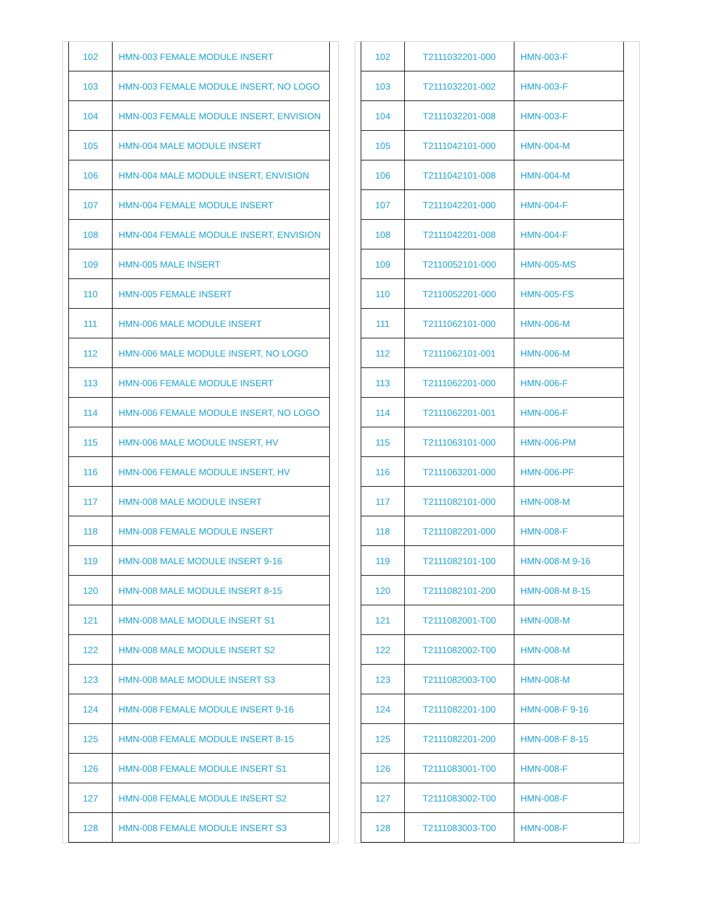| 102 | HMN-003 FEMALE MODULE INSERT |
| 103 | HMN-003 FEMALE MODULE INSERT, NO LOGO |
| 104 | HMN-003 FEMALE MODULE INSERT, ENVISION |
| 105 | HMN-004 MALE MODULE INSERT |
| 106 | HMN-004 MALE MODULE INSERT, ENVISION |
| 107 | HMN-004 FEMALE MODULE INSERT |
| 108 | HMN-004 FEMALE MODULE INSERT, ENVISION |
| 109 | HMN-005 MALE INSERT |
| 110 | HMN-005 FEMALE INSERT |
| 111 | HMN-006 MALE MODULE INSERT |
| 112 | HMN-006 MALE MODULE INSERT, NO LOGO |
| 113 | HMN-006 FEMALE MODULE INSERT |
| 114 | HMN-006 FEMALE MODULE INSERT, NO LOGO |
| 115 | HMN-006 MALE MODULE INSERT, HV |
| 116 | HMN-006 FEMALE MODULE INSERT, HV |
| 117 | HMN-008 MALE MODULE INSERT |
| 118 | HMN-008 FEMALE MODULE INSERT |
| 119 | HMN-008 MALE MODULE INSERT 9-16 |
| 120 | HMN-008 MALE MODULE INSERT 8-15 |
| 121 | HMN-008 MALE MODULE INSERT S1 |
| 122 | HMN-008 MALE MODULE INSERT S2 |
| 123 | HMN-008 MALE MODULE INSERT S3 |
| 124 | HMN-008 FEMALE MODULE INSERT 9-16 |
| 125 | HMN-008 FEMALE MODULE INSERT 8-15 |
| 126 | HMN-008 FEMALE MODULE INSERT S1 |
| 127 | HMN-008 FEMALE MODULE INSERT S2 |
| 128 | HMN-008 FEMALE MODULE INSERT S3 |
| 102 | T2111032201-000 | HMN-003-F |
| 103 | T2111032201-002 | HMN-003-F |
| 104 | T2111032201-008 | HMN-003-F |
| 105 | T2111042101-000 | HMN-004-M |
| 106 | T2111042101-008 | HMN-004-M |
| 107 | T2111042201-000 | HMN-004-F |
| 108 | T2111042201-008 | HMN-004-F |
| 109 | T2110052101-000 | HMN-005-MS |
| 110 | T2110052201-000 | HMN-005-FS |
| 111 | T2111062101-000 | HMN-006-M |
| 112 | T2111062101-001 | HMN-006-M |
| 113 | T2111062201-000 | HMN-006-F |
| 114 | T2111062201-001 | HMN-006-F |
| 115 | T2111063101-000 | HMN-006-PM |
| 116 | T2111063201-000 | HMN-006-PF |
| 117 | T2111082101-000 | HMN-008-M |
| 118 | T2111082201-000 | HMN-008-F |
| 119 | T2111082101-100 | HMN-008-M 9-16 |
| 120 | T2111082101-200 | HMN-008-M 8-15 |
| 121 | T2111082001-T00 | HMN-008-M |
| 122 | T2111082002-T00 | HMN-008-M |
| 123 | T2111082003-T00 | HMN-008-M |
| 124 | T2111082201-100 | HMN-008-F 9-16 |
| 125 | T2111082201-200 | HMN-008-F 8-15 |
| 126 | T2111083001-T00 | HMN-008-F |
| 127 | T2111083002-T00 | HMN-008-F |
| 128 | T2111083003-T00 | HMN-008-F |